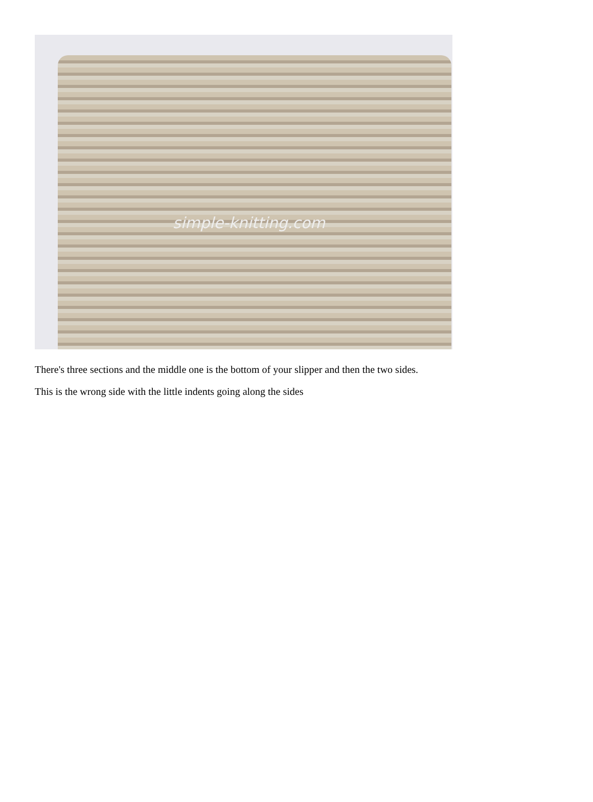simple-knitting.com
There's three sections and the middle one is the bottom of your slipper and then the two sides.
This is the wrong side with the little indents going along the sides